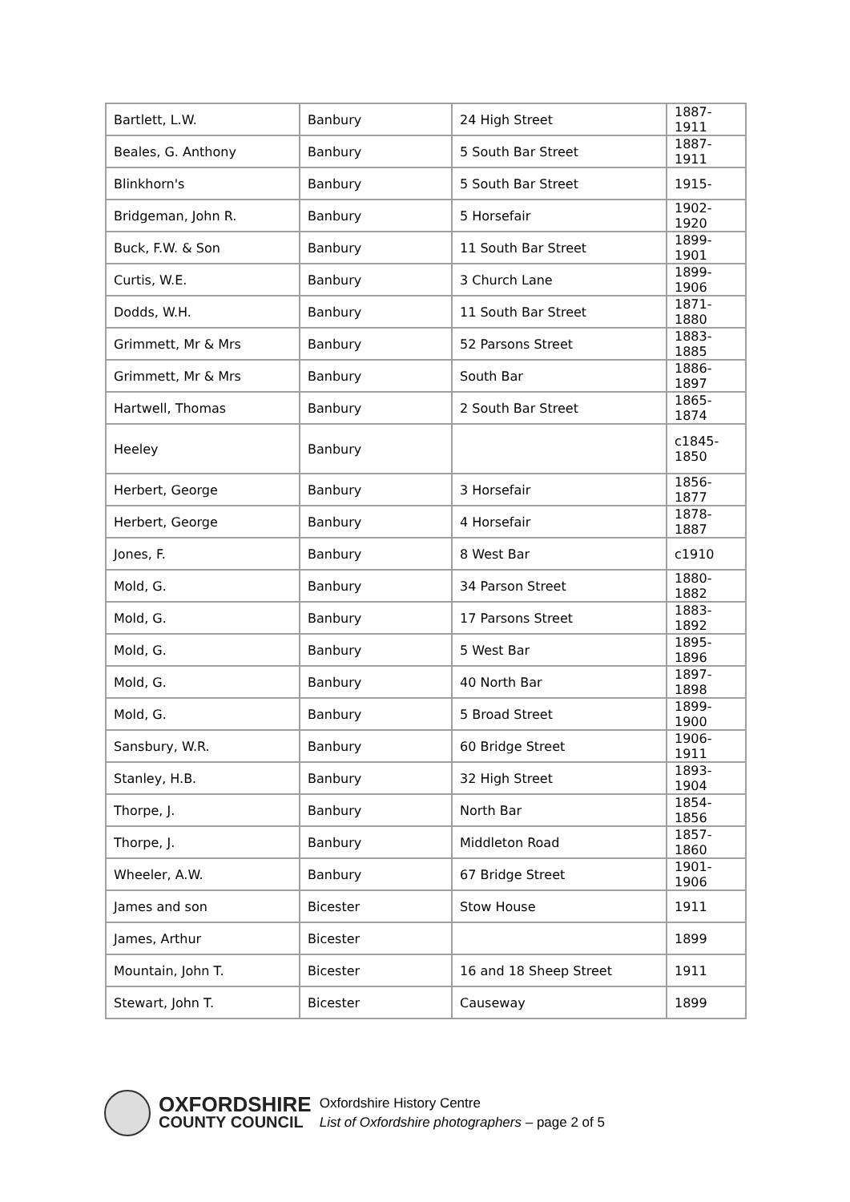| Bartlett, L.W. | Banbury | 24 High Street | 1887-1911 |
| Beales, G. Anthony | Banbury | 5 South Bar Street | 1887-1911 |
| Blinkhorn's | Banbury | 5 South Bar Street | 1915- |
| Bridgeman, John R. | Banbury | 5 Horsefair | 1902-1920 |
| Buck, F.W. & Son | Banbury | 11 South Bar Street | 1899-1901 |
| Curtis, W.E. | Banbury | 3 Church Lane | 1899-1906 |
| Dodds, W.H. | Banbury | 11 South Bar Street | 1871-1880 |
| Grimmett, Mr & Mrs | Banbury | 52 Parsons Street | 1883-1885 |
| Grimmett, Mr & Mrs | Banbury | South Bar | 1886-1897 |
| Hartwell, Thomas | Banbury | 2 South Bar Street | 1865-1874 |
| Heeley | Banbury | | c1845- 1850 |
| Herbert, George | Banbury | 3 Horsefair | 1856-1877 |
| Herbert, George | Banbury | 4 Horsefair | 1878-1887 |
| Jones, F. | Banbury | 8 West Bar | c1910 |
| Mold, G. | Banbury | 34 Parson Street | 1880-1882 |
| Mold, G. | Banbury | 17 Parsons Street | 1883-1892 |
| Mold, G. | Banbury | 5 West Bar | 1895-1896 |
| Mold, G. | Banbury | 40 North Bar | 1897-1898 |
| Mold, G. | Banbury | 5 Broad Street | 1899-1900 |
| Sansbury, W.R. | Banbury | 60 Bridge Street | 1906-1911 |
| Stanley, H.B. | Banbury | 32 High Street | 1893-1904 |
| Thorpe, J. | Banbury | North Bar | 1854-1856 |
| Thorpe, J. | Banbury | Middleton Road | 1857-1860 |
| Wheeler, A.W. | Banbury | 67 Bridge Street | 1901-1906 |
| James and son | Bicester | Stow House | 1911 |
| James, Arthur | Bicester | | 1899 |
| Mountain, John T. | Bicester | 16 and 18 Sheep Street | 1911 |
| Stewart, John T. | Bicester | Causeway | 1899 |
OXFORDSHIRE
COUNTY COUNCIL
Oxfordshire History Centre
List of Oxfordshire photographers – page 2 of 5